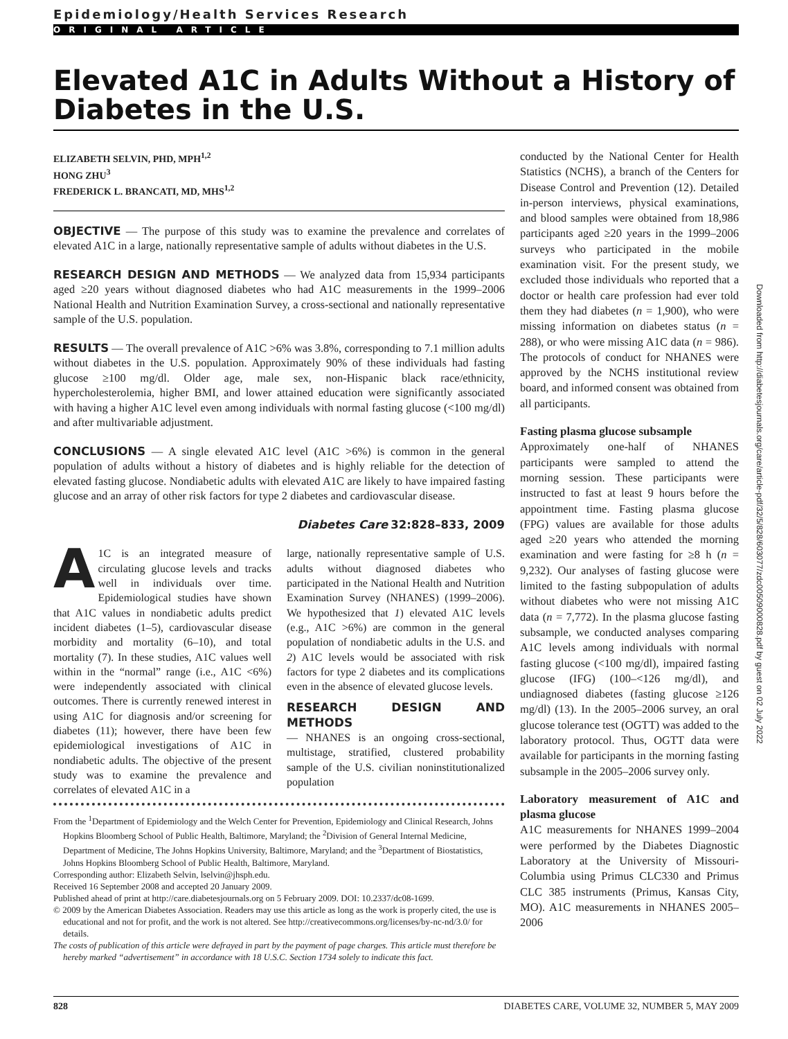Epidemiology/Health Services Research
ORIGINAL ARTICLE
Elevated A1C in Adults Without a History of Diabetes in the U.S.
ELIZABETH SELVIN, PHD, MPH<sup>1,2</sup>
HONG ZHU<sup>3</sup>
FREDERICK L. BRANCATI, MD, MHS<sup>1,2</sup>
OBJECTIVE — The purpose of this study was to examine the prevalence and correlates of elevated A1C in a large, nationally representative sample of adults without diabetes in the U.S.
RESEARCH DESIGN AND METHODS — We analyzed data from 15,934 participants aged ≥20 years without diagnosed diabetes who had A1C measurements in the 1999–2006 National Health and Nutrition Examination Survey, a cross-sectional and nationally representative sample of the U.S. population.
RESULTS — The overall prevalence of A1C >6% was 3.8%, corresponding to 7.1 million adults without diabetes in the U.S. population. Approximately 90% of these individuals had fasting glucose ≥100 mg/dl. Older age, male sex, non-Hispanic black race/ethnicity, hypercholesterolemia, higher BMI, and lower attained education were significantly associated with having a higher A1C level even among individuals with normal fasting glucose (<100 mg/dl) and after multivariable adjustment.
CONCLUSIONS — A single elevated A1C level (A1C >6%) is common in the general population of adults without a history of diabetes and is highly reliable for the detection of elevated fasting glucose. Nondiabetic adults with elevated A1C are likely to have impaired fasting glucose and an array of other risk factors for type 2 diabetes and cardiovascular disease.
Diabetes Care 32:828–833, 2009
A 1C is an integrated measure of circulating glucose levels and tracks well in individuals over time. Epidemiological studies have shown that A1C values in nondiabetic adults predict incident diabetes (1–5), cardiovascular disease morbidity and mortality (6–10), and total mortality (7). In these studies, A1C values well within in the “normal” range (i.e., A1C <6%) were independently associated with clinical outcomes. There is currently renewed interest in using A1C for diagnosis and/or screening for diabetes (11); however, there have been few epidemiological investigations of A1C in nondiabetic adults. The objective of the present study was to examine the prevalence and correlates of elevated A1C in a
large, nationally representative sample of U.S. adults without diagnosed diabetes who participated in the National Health and Nutrition Examination Survey (NHANES) (1999–2006). We hypothesized that 1) elevated A1C levels (e.g., A1C >6%) are common in the general population of nondiabetic adults in the U.S. and 2) A1C levels would be associated with risk factors for type 2 diabetes and its complications even in the absence of elevated glucose levels.
RESEARCH DESIGN AND METHODS
— NHANES is an ongoing cross-sectional, multistage, stratified, clustered probability sample of the U.S. civilian noninstitutionalized population
From the <sup>1</sup>Department of Epidemiology and the Welch Center for Prevention, Epidemiology and Clinical Research, Johns Hopkins Bloomberg School of Public Health, Baltimore, Maryland; the <sup>2</sup>Division of General Internal Medicine, Department of Medicine, The Johns Hopkins University, Baltimore, Maryland; and the <sup>3</sup>Department of Biostatistics, Johns Hopkins Bloomberg School of Public Health, Baltimore, Maryland.
Corresponding author: Elizabeth Selvin, lselvin@jhsph.edu.
Received 16 September 2008 and accepted 20 January 2009.
Published ahead of print at http://care.diabetesjournals.org on 5 February 2009. DOI: 10.2337/dc08-1699.
© 2009 by the American Diabetes Association. Readers may use this article as long as the work is properly cited, the use is educational and not for profit, and the work is not altered. See http://creativecommons.org/licenses/by-nc-nd/3.0/ for details.
The costs of publication of this article were defrayed in part by the payment of page charges. This article must therefore be hereby marked “advertisement” in accordance with 18 U.S.C. Section 1734 solely to indicate this fact.
conducted by the National Center for Health Statistics (NCHS), a branch of the Centers for Disease Control and Prevention (12). Detailed in-person interviews, physical examinations, and blood samples were obtained from 18,986 participants aged ≥20 years in the 1999–2006 surveys who participated in the mobile examination visit. For the present study, we excluded those individuals who reported that a doctor or health care profession had ever told them they had diabetes (n = 1,900), who were missing information on diabetes status (n = 288), or who were missing A1C data (n = 986). The protocols of conduct for NHANES were approved by the NCHS institutional review board, and informed consent was obtained from all participants.
Fasting plasma glucose subsample
Approximately one-half of NHANES participants were sampled to attend the morning session. These participants were instructed to fast at least 9 hours before the appointment time. Fasting plasma glucose (FPG) values are available for those adults aged ≥20 years who attended the morning examination and were fasting for ≥8 h (n = 9,232). Our analyses of fasting glucose were limited to the fasting subpopulation of adults without diabetes who were not missing A1C data (n = 7,772). In the plasma glucose fasting subsample, we conducted analyses comparing A1C levels among individuals with normal fasting glucose (<100 mg/dl), impaired fasting glucose (IFG) (100–<126 mg/dl), and undiagnosed diabetes (fasting glucose ≥126 mg/dl) (13). In the 2005–2006 survey, an oral glucose tolerance test (OGTT) was added to the laboratory protocol. Thus, OGTT data were available for participants in the morning fasting subsample in the 2005–2006 survey only.
Laboratory measurement of A1C and plasma glucose
A1C measurements for NHANES 1999–2004 were performed by the Diabetes Diagnostic Laboratory at the University of Missouri-Columbia using Primus CLC330 and Primus CLC 385 instruments (Primus, Kansas City, MO). A1C measurements in NHANES 2005–2006
Downloaded from http://diabetesjournals.org/care/article-pdf/32/5/828/603077/zdc00509000828.pdf by guest on 02 July 2022
828 DIABETES CARE, VOLUME 32, NUMBER 5, MAY 2009